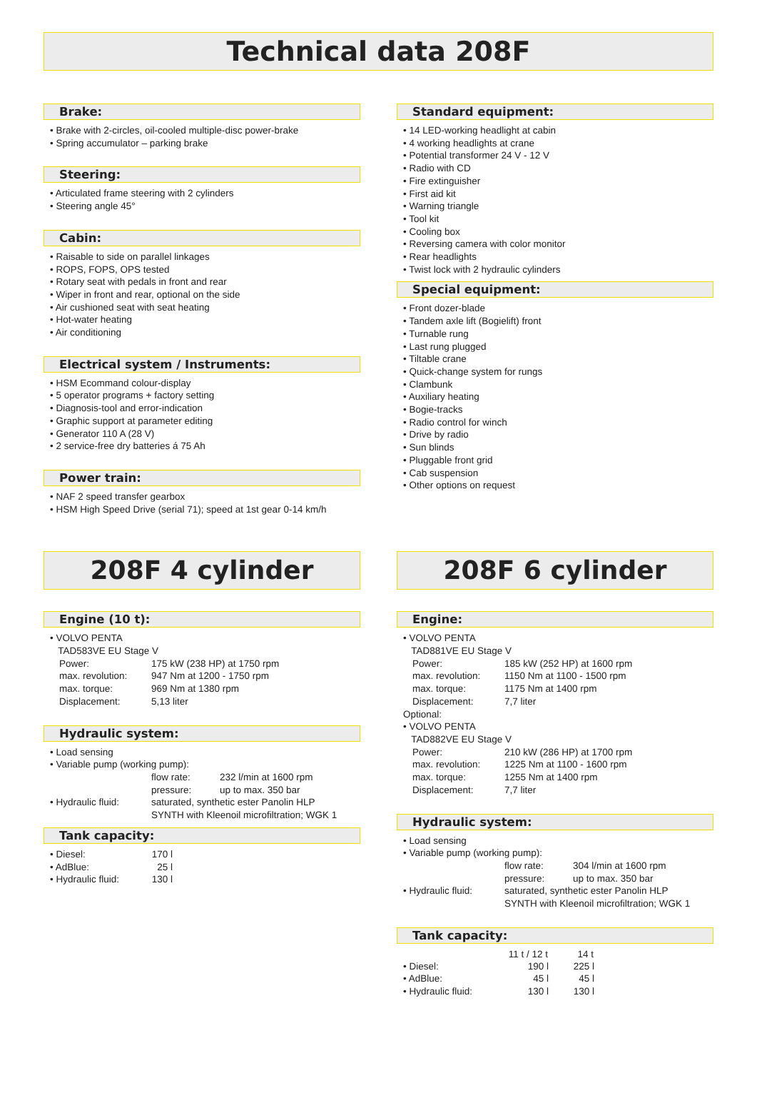Technical data 208F
Brake:
• Brake with 2-circles, oil-cooled multiple-disc power-brake
• Spring accumulator – parking brake
Steering:
• Articulated frame steering with 2 cylinders
• Steering angle 45°
Cabin:
• Raisable to side on parallel linkages
• ROPS, FOPS, OPS tested
• Rotary seat with pedals in front and rear
• Wiper in front and rear, optional on the side
• Air cushioned seat with seat heating
• Hot-water heating
• Air conditioning
Electrical system / Instruments:
• HSM Ecommand colour-display
• 5 operator programs + factory setting
• Diagnosis-tool and error-indication
• Graphic support at parameter editing
• Generator 110 A (28 V)
• 2 service-free dry batteries á 75 Ah
Power train:
• NAF 2 speed transfer gearbox
• HSM High Speed Drive (serial 71); speed at 1st gear 0-14 km/h
Standard equipment:
• 14 LED-working headlight at cabin
• 4 working headlights at crane
• Potential transformer 24 V - 12 V
• Radio with CD
• Fire extinguisher
• First aid kit
• Warning triangle
• Tool kit
• Cooling box
• Reversing camera with color monitor
• Rear headlights
• Twist lock with 2 hydraulic cylinders
Special equipment:
• Front dozer-blade
• Tandem axle lift (Bogielift) front
• Turnable rung
• Last rung plugged
• Tiltable crane
• Quick-change system for rungs
• Clambunk
• Auxiliary heating
• Bogie-tracks
• Radio control for winch
• Drive by radio
• Sun blinds
• Pluggable front grid
• Cab suspension
• Other options on request
208F 4 cylinder
Engine (10 t):
| • VOLVO PENTA | |
| TAD583VE EU Stage V | |
| Power: | 175 kW (238 HP) at 1750 rpm |
| max. revolution: | 947 Nm at 1200 - 1750 rpm |
| max. torque: | 969 Nm at 1380 rpm |
| Displacement: | 5,13 liter |
Hydraulic system:
| • Load sensing | | |
| • Variable pump (working pump): | | |
| | flow rate: | 232 l/min at 1600 rpm |
| | pressure: | up to max. 350 bar |
| • Hydraulic fluid: | saturated, synthetic ester Panolin HLP SYNTH with Kleenoil microfiltration; WGK 1 | |
Tank capacity:
| • Diesel: | 170 l |
| • AdBlue: | 25 l |
| • Hydraulic fluid: | 130 l |
208F 6 cylinder
Engine:
| • VOLVO PENTA | |
| TAD881VE EU Stage V | |
| Power: | 185 kW (252 HP) at 1600 rpm |
| max. revolution: | 1150 Nm at 1100 - 1500 rpm |
| max. torque: | 1175 Nm at 1400 rpm |
| Displacement: | 7,7 liter |
| Optional: | |
| • VOLVO PENTA | |
| TAD882VE EU Stage V | |
| Power: | 210 kW (286 HP) at 1700 rpm |
| max. revolution: | 1225 Nm at 1100 - 1600 rpm |
| max. torque: | 1255 Nm at 1400 rpm |
| Displacement: | 7,7 liter |
Hydraulic system:
| • Load sensing | | |
| • Variable pump (working pump): | | |
| | flow rate: | 304 l/min at 1600 rpm |
| | pressure: | up to max. 350 bar |
| • Hydraulic fluid: | saturated, synthetic ester Panolin HLP SYNTH with Kleenoil microfiltration; WGK 1 | |
Tank capacity:
| | 11 t / 12 t | 14 t |
| --- | --- | --- |
| • Diesel: | 190 l | 225 l |
| • AdBlue: | 45 l | 45 l |
| • Hydraulic fluid: | 130 l | 130 l |